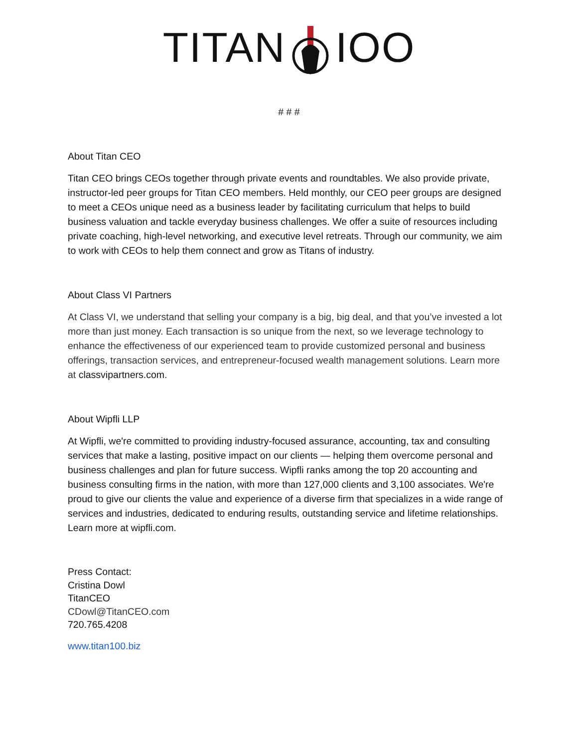TITANIOO
# # #
About Titan CEO
Titan CEO brings CEOs together through private events and roundtables. We also provide private, instructor-led peer groups for Titan CEO members. Held monthly, our CEO peer groups are designed to meet a CEOs unique need as a business leader by facilitating curriculum that helps to build business valuation and tackle everyday business challenges. We offer a suite of resources including private coaching, high-level networking, and executive level retreats. Through our community, we aim to work with CEOs to help them connect and grow as Titans of industry.
About Class VI Partners
At Class VI, we understand that selling your company is a big, big deal, and that you’ve invested a lot more than just money. Each transaction is so unique from the next, so we leverage technology to enhance the effectiveness of our experienced team to provide customized personal and business offerings, transaction services, and entrepreneur-focused wealth management solutions. Learn more at classvipartners.com.
About Wipfli LLP
At Wipfli, we're committed to providing industry-focused assurance, accounting, tax and consulting services that make a lasting, positive impact on our clients — helping them overcome personal and business challenges and plan for future success. Wipfli ranks among the top 20 accounting and business consulting firms in the nation, with more than 127,000 clients and 3,100 associates. We're proud to give our clients the value and experience of a diverse firm that specializes in a wide range of services and industries, dedicated to enduring results, outstanding service and lifetime relationships. Learn more at wipfli.com.
Press Contact:
Cristina Dowl
TitanCEO
CDowl@TitanCEO.com
720.765.4208
www.titan100.biz